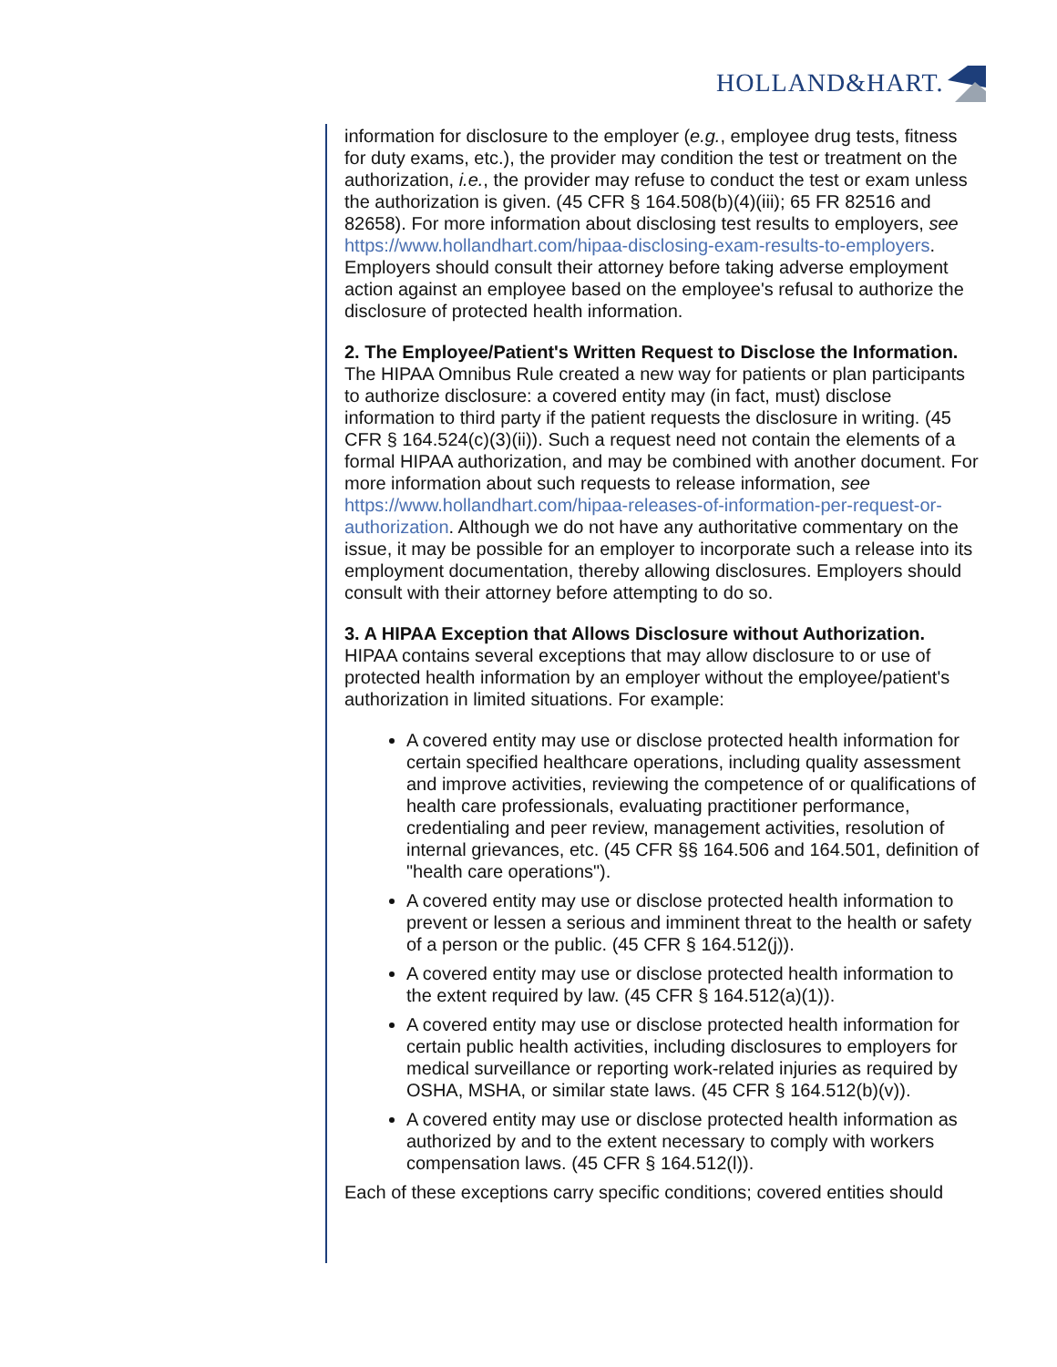HOLLAND&HART.
information for disclosure to the employer (e.g., employee drug tests, fitness for duty exams, etc.), the provider may condition the test or treatment on the authorization, i.e., the provider may refuse to conduct the test or exam unless the authorization is given. (45 CFR § 164.508(b)(4)(iii); 65 FR 82516 and 82658). For more information about disclosing test results to employers, see https://www.hollandhart.com/hipaa-disclosing-exam-results-to-employers. Employers should consult their attorney before taking adverse employment action against an employee based on the employee's refusal to authorize the disclosure of protected health information.
2. The Employee/Patient's Written Request to Disclose the Information. The HIPAA Omnibus Rule created a new way for patients or plan participants to authorize disclosure: a covered entity may (in fact, must) disclose information to third party if the patient requests the disclosure in writing. (45 CFR § 164.524(c)(3)(ii)). Such a request need not contain the elements of a formal HIPAA authorization, and may be combined with another document. For more information about such requests to release information, see https://www.hollandhart.com/hipaa-releases-of-information-per-request-or-authorization. Although we do not have any authoritative commentary on the issue, it may be possible for an employer to incorporate such a release into its employment documentation, thereby allowing disclosures. Employers should consult with their attorney before attempting to do so.
3. A HIPAA Exception that Allows Disclosure without Authorization. HIPAA contains several exceptions that may allow disclosure to or use of protected health information by an employer without the employee/patient's authorization in limited situations. For example:
A covered entity may use or disclose protected health information for certain specified healthcare operations, including quality assessment and improve activities, reviewing the competence of or qualifications of health care professionals, evaluating practitioner performance, credentialing and peer review, management activities, resolution of internal grievances, etc. (45 CFR §§ 164.506 and 164.501, definition of "health care operations").
A covered entity may use or disclose protected health information to prevent or lessen a serious and imminent threat to the health or safety of a person or the public. (45 CFR § 164.512(j)).
A covered entity may use or disclose protected health information to the extent required by law. (45 CFR § 164.512(a)(1)).
A covered entity may use or disclose protected health information for certain public health activities, including disclosures to employers for medical surveillance or reporting work-related injuries as required by OSHA, MSHA, or similar state laws. (45 CFR § 164.512(b)(v)).
A covered entity may use or disclose protected health information as authorized by and to the extent necessary to comply with workers compensation laws. (45 CFR § 164.512(l)).
Each of these exceptions carry specific conditions; covered entities should